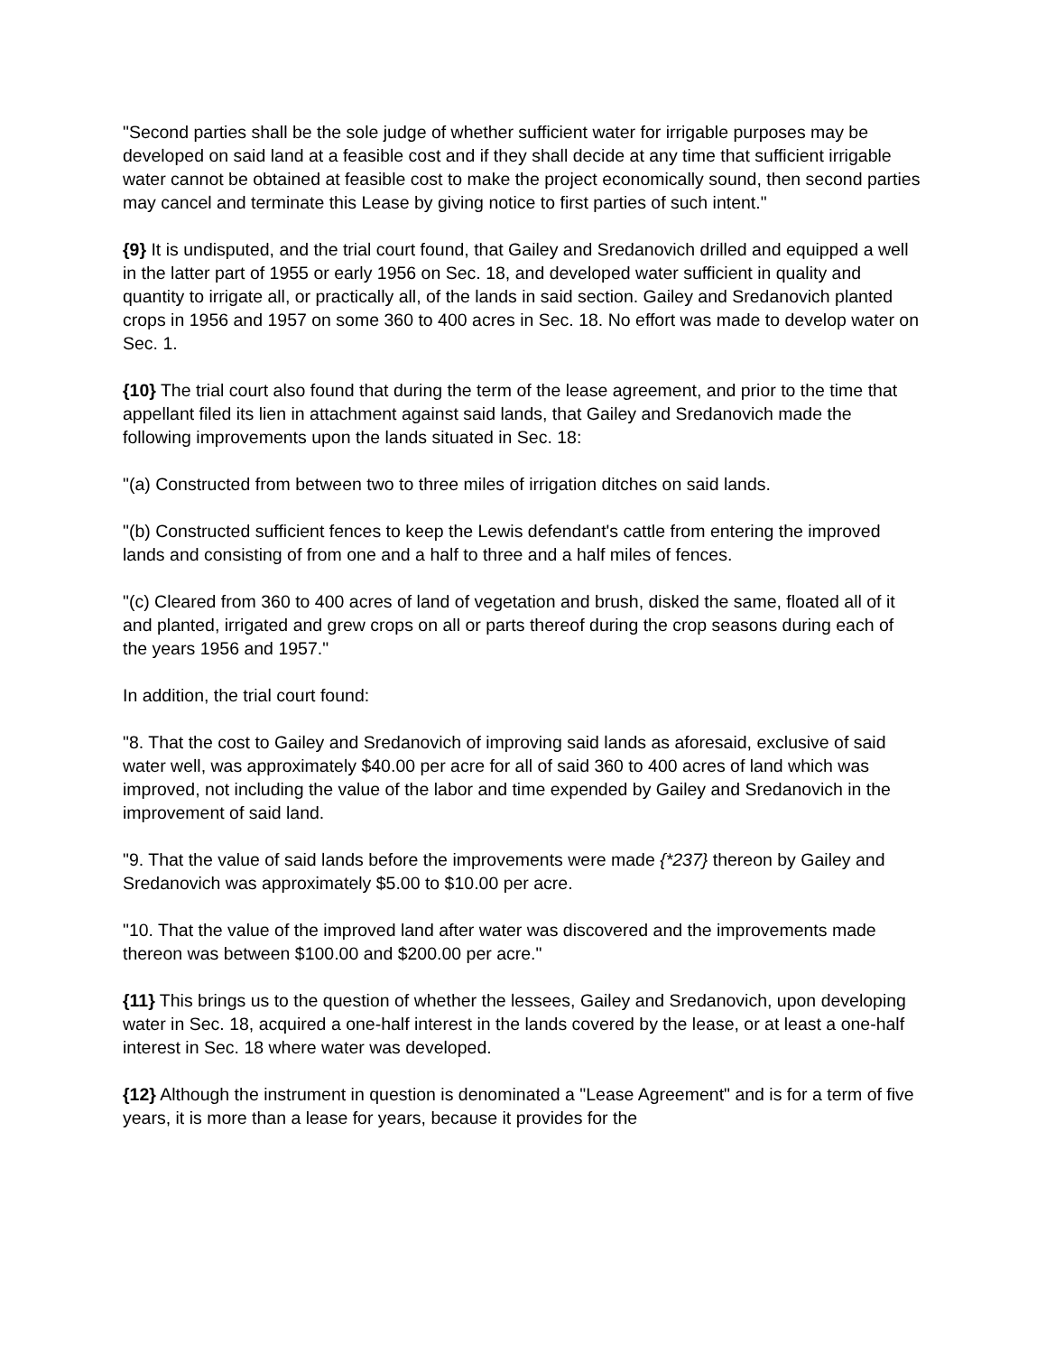"Second parties shall be the sole judge of whether sufficient water for irrigable purposes may be developed on said land at a feasible cost and if they shall decide at any time that sufficient irrigable water cannot be obtained at feasible cost to make the project economically sound, then second parties may cancel and terminate this Lease by giving notice to first parties of such intent."
{9} It is undisputed, and the trial court found, that Gailey and Sredanovich drilled and equipped a well in the latter part of 1955 or early 1956 on Sec. 18, and developed water sufficient in quality and quantity to irrigate all, or practically all, of the lands in said section. Gailey and Sredanovich planted crops in 1956 and 1957 on some 360 to 400 acres in Sec. 18. No effort was made to develop water on Sec. 1.
{10} The trial court also found that during the term of the lease agreement, and prior to the time that appellant filed its lien in attachment against said lands, that Gailey and Sredanovich made the following improvements upon the lands situated in Sec. 18:
"(a) Constructed from between two to three miles of irrigation ditches on said lands.
"(b) Constructed sufficient fences to keep the Lewis defendant's cattle from entering the improved lands and consisting of from one and a half to three and a half miles of fences.
"(c) Cleared from 360 to 400 acres of land of vegetation and brush, disked the same, floated all of it and planted, irrigated and grew crops on all or parts thereof during the crop seasons during each of the years 1956 and 1957."
In addition, the trial court found:
"8. That the cost to Gailey and Sredanovich of improving said lands as aforesaid, exclusive of said water well, was approximately $40.00 per acre for all of said 360 to 400 acres of land which was improved, not including the value of the labor and time expended by Gailey and Sredanovich in the improvement of said land.
"9. That the value of said lands before the improvements were made {*237} thereon by Gailey and Sredanovich was approximately $5.00 to $10.00 per acre.
"10. That the value of the improved land after water was discovered and the improvements made thereon was between $100.00 and $200.00 per acre."
{11} This brings us to the question of whether the lessees, Gailey and Sredanovich, upon developing water in Sec. 18, acquired a one-half interest in the lands covered by the lease, or at least a one-half interest in Sec. 18 where water was developed.
{12} Although the instrument in question is denominated a "Lease Agreement" and is for a term of five years, it is more than a lease for years, because it provides for the